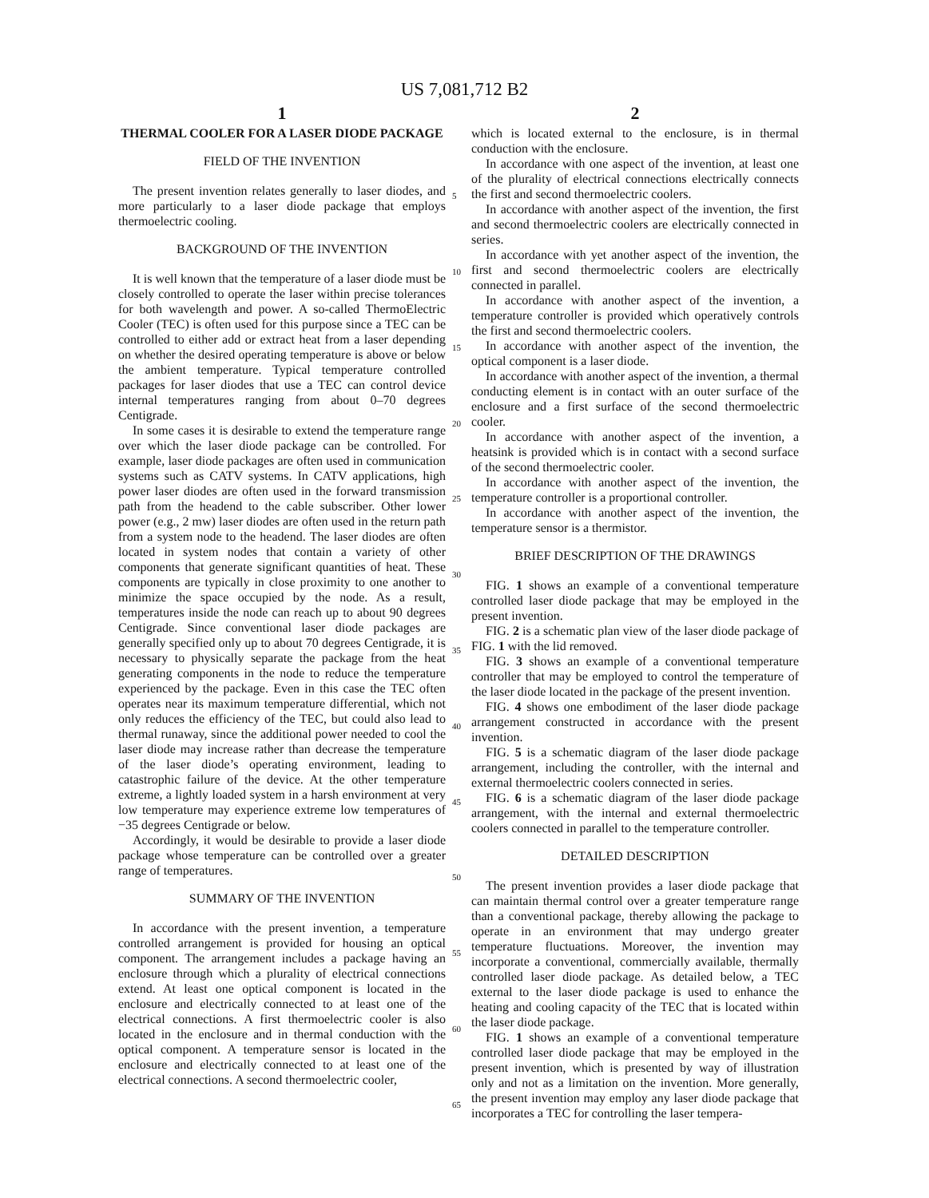US 7,081,712 B2
1
THERMAL COOLER FOR A LASER DIODE PACKAGE
FIELD OF THE INVENTION
The present invention relates generally to laser diodes, and more particularly to a laser diode package that employs thermoelectric cooling.
BACKGROUND OF THE INVENTION
It is well known that the temperature of a laser diode must be closely controlled to operate the laser within precise tolerances for both wavelength and power. A so-called ThermoElectric Cooler (TEC) is often used for this purpose since a TEC can be controlled to either add or extract heat from a laser depending on whether the desired operating temperature is above or below the ambient temperature. Typical temperature controlled packages for laser diodes that use a TEC can control device internal temperatures ranging from about 0–70 degrees Centigrade.
In some cases it is desirable to extend the temperature range over which the laser diode package can be controlled. For example, laser diode packages are often used in communication systems such as CATV systems. In CATV applications, high power laser diodes are often used in the forward transmission path from the headend to the cable subscriber. Other lower power (e.g., 2 mw) laser diodes are often used in the return path from a system node to the headend. The laser diodes are often located in system nodes that contain a variety of other components that generate significant quantities of heat. These components are typically in close proximity to one another to minimize the space occupied by the node. As a result, temperatures inside the node can reach up to about 90 degrees Centigrade. Since conventional laser diode packages are generally specified only up to about 70 degrees Centigrade, it is necessary to physically separate the package from the heat generating components in the node to reduce the temperature experienced by the package. Even in this case the TEC often operates near its maximum temperature differential, which not only reduces the efficiency of the TEC, but could also lead to thermal runaway, since the additional power needed to cool the laser diode may increase rather than decrease the temperature of the laser diode’s operating environment, leading to catastrophic failure of the device. At the other temperature extreme, a lightly loaded system in a harsh environment at very low temperature may experience extreme low temperatures of −35 degrees Centigrade or below.
Accordingly, it would be desirable to provide a laser diode package whose temperature can be controlled over a greater range of temperatures.
SUMMARY OF THE INVENTION
In accordance with the present invention, a temperature controlled arrangement is provided for housing an optical component. The arrangement includes a package having an enclosure through which a plurality of electrical connections extend. At least one optical component is located in the enclosure and electrically connected to at least one of the electrical connections. A first thermoelectric cooler is also located in the enclosure and in thermal conduction with the optical component. A temperature sensor is located in the enclosure and electrically connected to at least one of the electrical connections. A second thermoelectric cooler,
2
which is located external to the enclosure, is in thermal conduction with the enclosure.
In accordance with one aspect of the invention, at least one of the plurality of electrical connections electrically connects the first and second thermoelectric coolers.
In accordance with another aspect of the invention, the first and second thermoelectric coolers are electrically connected in series.
In accordance with yet another aspect of the invention, the first and second thermoelectric coolers are electrically connected in parallel.
In accordance with another aspect of the invention, a temperature controller is provided which operatively controls the first and second thermoelectric coolers.
In accordance with another aspect of the invention, the optical component is a laser diode.
In accordance with another aspect of the invention, a thermal conducting element is in contact with an outer surface of the enclosure and a first surface of the second thermoelectric cooler.
In accordance with another aspect of the invention, a heatsink is provided which is in contact with a second surface of the second thermoelectric cooler.
In accordance with another aspect of the invention, the temperature controller is a proportional controller.
In accordance with another aspect of the invention, the temperature sensor is a thermistor.
BRIEF DESCRIPTION OF THE DRAWINGS
FIG. 1 shows an example of a conventional temperature controlled laser diode package that may be employed in the present invention.
FIG. 2 is a schematic plan view of the laser diode package of FIG. 1 with the lid removed.
FIG. 3 shows an example of a conventional temperature controller that may be employed to control the temperature of the laser diode located in the package of the present invention.
FIG. 4 shows one embodiment of the laser diode package arrangement constructed in accordance with the present invention.
FIG. 5 is a schematic diagram of the laser diode package arrangement, including the controller, with the internal and external thermoelectric coolers connected in series.
FIG. 6 is a schematic diagram of the laser diode package arrangement, with the internal and external thermoelectric coolers connected in parallel to the temperature controller.
DETAILED DESCRIPTION
The present invention provides a laser diode package that can maintain thermal control over a greater temperature range than a conventional package, thereby allowing the package to operate in an environment that may undergo greater temperature fluctuations. Moreover, the invention may incorporate a conventional, commercially available, thermally controlled laser diode package. As detailed below, a TEC external to the laser diode package is used to enhance the heating and cooling capacity of the TEC that is located within the laser diode package.
FIG. 1 shows an example of a conventional temperature controlled laser diode package that may be employed in the present invention, which is presented by way of illustration only and not as a limitation on the invention. More generally, the present invention may employ any laser diode package that incorporates a TEC for controlling the laser tempera-
5
10
15
20
25
30
35
40
45
50
55
60
65